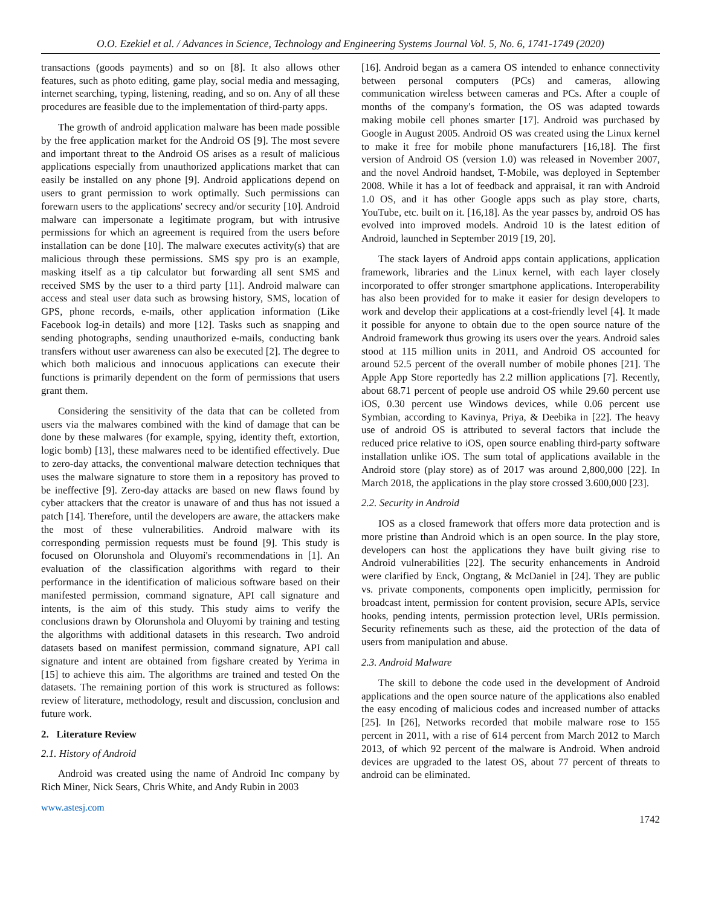O.O. Ezekiel et al. / Advances in Science, Technology and Engineering Systems Journal Vol. 5, No. 6, 1741-1749 (2020)
transactions (goods payments) and so on [8]. It also allows other features, such as photo editing, game play, social media and messaging, internet searching, typing, listening, reading, and so on. Any of all these procedures are feasible due to the implementation of third-party apps.
The growth of android application malware has been made possible by the free application market for the Android OS [9]. The most severe and important threat to the Android OS arises as a result of malicious applications especially from unauthorized applications market that can easily be installed on any phone [9]. Android applications depend on users to grant permission to work optimally. Such permissions can forewarn users to the applications' secrecy and/or security [10]. Android malware can impersonate a legitimate program, but with intrusive permissions for which an agreement is required from the users before installation can be done [10]. The malware executes activity(s) that are malicious through these permissions. SMS spy pro is an example, masking itself as a tip calculator but forwarding all sent SMS and received SMS by the user to a third party [11]. Android malware can access and steal user data such as browsing history, SMS, location of GPS, phone records, e-mails, other application information (Like Facebook log-in details) and more [12]. Tasks such as snapping and sending photographs, sending unauthorized e-mails, conducting bank transfers without user awareness can also be executed [2]. The degree to which both malicious and innocuous applications can execute their functions is primarily dependent on the form of permissions that users grant them.
Considering the sensitivity of the data that can be colleted from users via the malwares combined with the kind of damage that can be done by these malwares (for example, spying, identity theft, extortion, logic bomb) [13], these malwares need to be identified effectively. Due to zero-day attacks, the conventional malware detection techniques that uses the malware signature to store them in a repository has proved to be ineffective [9]. Zero-day attacks are based on new flaws found by cyber attackers that the creator is unaware of and thus has not issued a patch [14]. Therefore, until the developers are aware, the attackers make the most of these vulnerabilities. Android malware with its corresponding permission requests must be found [9]. This study is focused on Olorunshola and Oluyomi's recommendations in [1]. An evaluation of the classification algorithms with regard to their performance in the identification of malicious software based on their manifested permission, command signature, API call signature and intents, is the aim of this study. This study aims to verify the conclusions drawn by Olorunshola and Oluyomi by training and testing the algorithms with additional datasets in this research. Two android datasets based on manifest permission, command signature, API call signature and intent are obtained from figshare created by Yerima in [15] to achieve this aim. The algorithms are trained and tested On the datasets. The remaining portion of this work is structured as follows: review of literature, methodology, result and discussion, conclusion and future work.
2. Literature Review
2.1. History of Android
Android was created using the name of Android Inc company by Rich Miner, Nick Sears, Chris White, and Andy Rubin in 2003
[16]. Android began as a camera OS intended to enhance connectivity between personal computers (PCs) and cameras, allowing communication wireless between cameras and PCs. After a couple of months of the company's formation, the OS was adapted towards making mobile cell phones smarter [17]. Android was purchased by Google in August 2005. Android OS was created using the Linux kernel to make it free for mobile phone manufacturers [16,18]. The first version of Android OS (version 1.0) was released in November 2007, and the novel Android handset, T-Mobile, was deployed in September 2008. While it has a lot of feedback and appraisal, it ran with Android 1.0 OS, and it has other Google apps such as play store, charts, YouTube, etc. built on it. [16,18]. As the year passes by, android OS has evolved into improved models. Android 10 is the latest edition of Android, launched in September 2019 [19, 20].
The stack layers of Android apps contain applications, application framework, libraries and the Linux kernel, with each layer closely incorporated to offer stronger smartphone applications. Interoperability has also been provided for to make it easier for design developers to work and develop their applications at a cost-friendly level [4]. It made it possible for anyone to obtain due to the open source nature of the Android framework thus growing its users over the years. Android sales stood at 115 million units in 2011, and Android OS accounted for around 52.5 percent of the overall number of mobile phones [21]. The Apple App Store reportedly has 2.2 million applications [7]. Recently, about 68.71 percent of people use android OS while 29.60 percent use iOS, 0.30 percent use Windows devices, while 0.06 percent use Symbian, according to Kavinya, Priya, & Deebika in [22]. The heavy use of android OS is attributed to several factors that include the reduced price relative to iOS, open source enabling third-party software installation unlike iOS. The sum total of applications available in the Android store (play store) as of 2017 was around 2,800,000 [22]. In March 2018, the applications in the play store crossed 3.600,000 [23].
2.2. Security in Android
IOS as a closed framework that offers more data protection and is more pristine than Android which is an open source. In the play store, developers can host the applications they have built giving rise to Android vulnerabilities [22]. The security enhancements in Android were clarified by Enck, Ongtang, & McDaniel in [24]. They are public vs. private components, components open implicitly, permission for broadcast intent, permission for content provision, secure APIs, service hooks, pending intents, permission protection level, URIs permission. Security refinements such as these, aid the protection of the data of users from manipulation and abuse.
2.3. Android Malware
The skill to debone the code used in the development of Android applications and the open source nature of the applications also enabled the easy encoding of malicious codes and increased number of attacks [25]. In [26], Networks recorded that mobile malware rose to 155 percent in 2011, with a rise of 614 percent from March 2012 to March 2013, of which 92 percent of the malware is Android. When android devices are upgraded to the latest OS, about 77 percent of threats to android can be eliminated.
www.astesj.com 1742